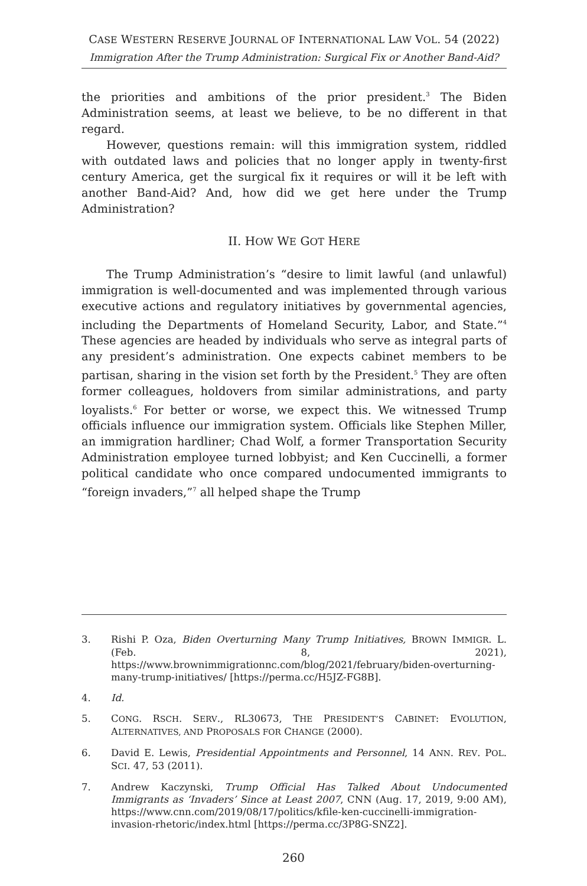CASE WESTERN RESERVE JOURNAL OF INTERNATIONAL LAW VOL. 54 (2022)
Immigration After the Trump Administration: Surgical Fix or Another Band-Aid?
the priorities and ambitions of the prior president.<sup>3</sup> The Biden Administration seems, at least we believe, to be no different in that regard.
However, questions remain: will this immigration system, riddled with outdated laws and policies that no longer apply in twenty-first century America, get the surgical fix it requires or will it be left with another Band-Aid? And, how did we get here under the Trump Administration?
II. HOW WE GOT HERE
The Trump Administration’s “desire to limit lawful (and unlawful) immigration is well-documented and was implemented through various executive actions and regulatory initiatives by governmental agencies, including the Departments of Homeland Security, Labor, and State.”<sup>4</sup> These agencies are headed by individuals who serve as integral parts of any president’s administration. One expects cabinet members to be partisan, sharing in the vision set forth by the President.<sup>5</sup> They are often former colleagues, holdovers from similar administrations, and party loyalists.<sup>6</sup> For better or worse, we expect this. We witnessed Trump officials influence our immigration system. Officials like Stephen Miller, an immigration hardliner; Chad Wolf, a former Transportation Security Administration employee turned lobbyist; and Ken Cuccinelli, a former political candidate who once compared undocumented immigrants to “foreign invaders,”<sup>7</sup> all helped shape the Trump
3. Rishi P. Oza, Biden Overturning Many Trump Initiatives, BROWN IMMIGR. L. (Feb. 8, 2021), https://www.brownimmigrationnc.com/blog/2021/february/biden-overturning-many-trump-initiatives/ [https://perma.cc/H5JZ-FG8B].
4. Id.
5. CONG. RSCH. SERV., RL30673, THE PRESIDENT’S CABINET: EVOLUTION, ALTERNATIVES, AND PROPOSALS FOR CHANGE (2000).
6. David E. Lewis, Presidential Appointments and Personnel, 14 ANN. REV. POL. SCI. 47, 53 (2011).
7. Andrew Kaczynski, Trump Official Has Talked About Undocumented Immigrants as ‘Invaders’ Since at Least 2007, CNN (Aug. 17, 2019, 9:00 AM), https://www.cnn.com/2019/08/17/politics/kfile-ken-cuccinelli-immigration-invasion-rhetoric/index.html [https://perma.cc/3P8G-SNZ2].
260